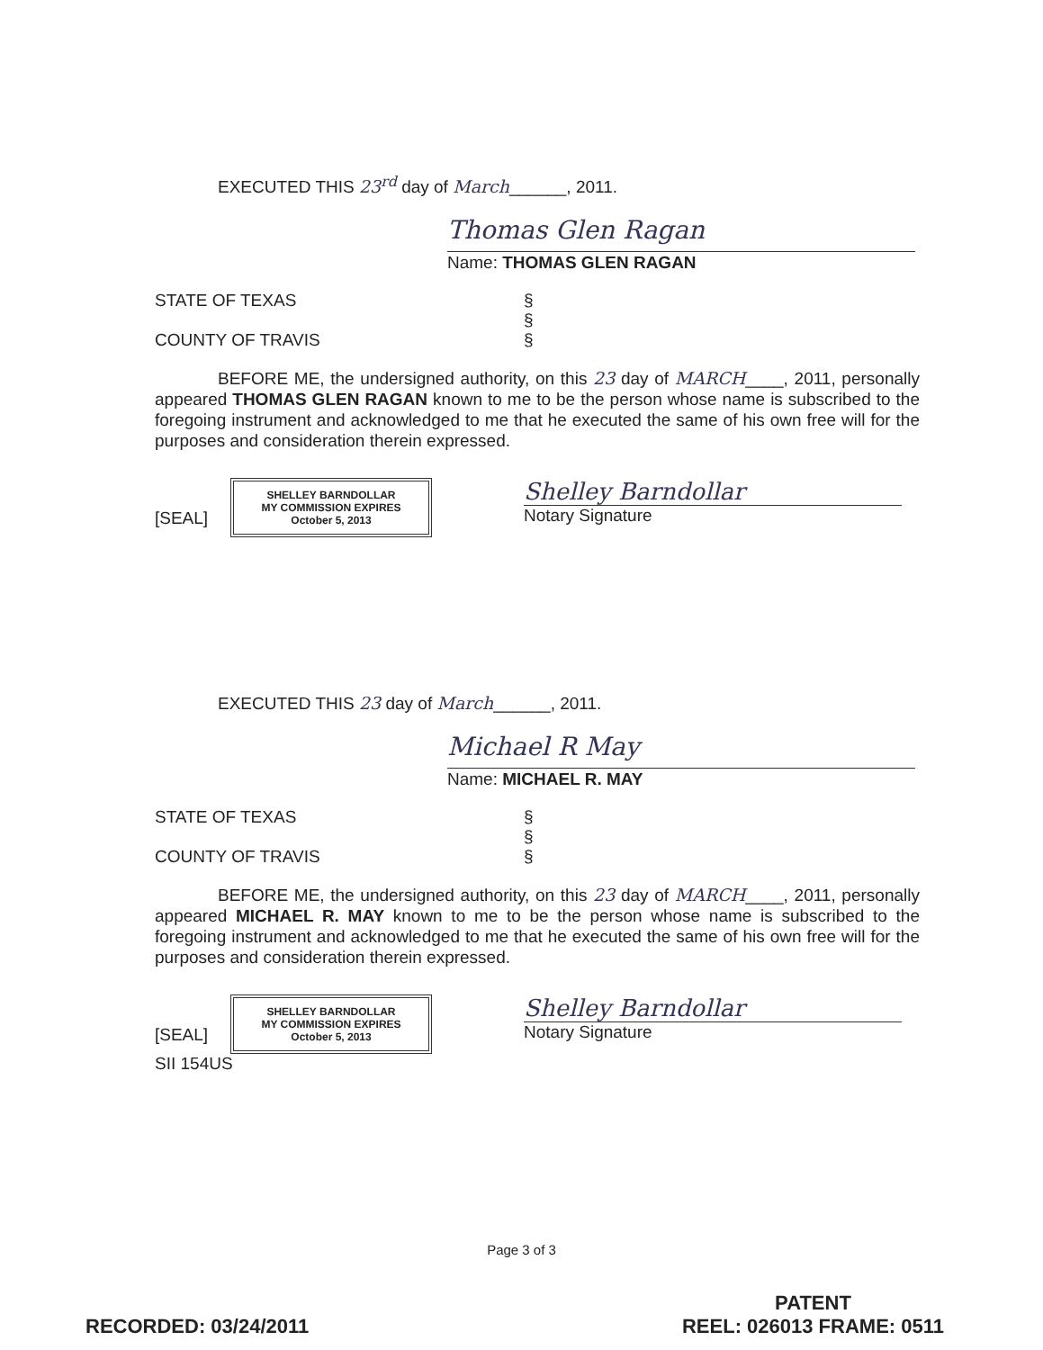EXECUTED THIS 23<sup>rd</sup> day of March______, 2011.
Thomas Glen Ragan
Name: THOMAS GLEN RAGAN
STATE OF TEXAS §
§
COUNTY OF TRAVIS §
BEFORE ME, the undersigned authority, on this 23 day of MARCH____, 2011, personally appeared THOMAS GLEN RAGAN known to me to be the person whose name is subscribed to the foregoing instrument and acknowledged to me that he executed the same of his own free will for the purposes and consideration therein expressed.
[SEAL] SHELLEY BARNDOLLAR
MY COMMISSION EXPIRES
October 5, 2013
Shelley Barndollar
Notary Signature
EXECUTED THIS 23 day of March______, 2011.
Michael R May
Name: MICHAEL R. MAY
STATE OF TEXAS §
§
COUNTY OF TRAVIS §
BEFORE ME, the undersigned authority, on this 23 day of MARCH____, 2011, personally appeared MICHAEL R. MAY known to me to be the person whose name is subscribed to the foregoing instrument and acknowledged to me that he executed the same of his own free will for the purposes and consideration therein expressed.
[SEAL] SHELLEY BARNDOLLAR
MY COMMISSION EXPIRES
October 5, 2013
SII 154US
Shelley Barndollar
Notary Signature
Page 3 of 3
RECORDED: 03/24/2011
PATENT
REEL: 026013 FRAME: 0511